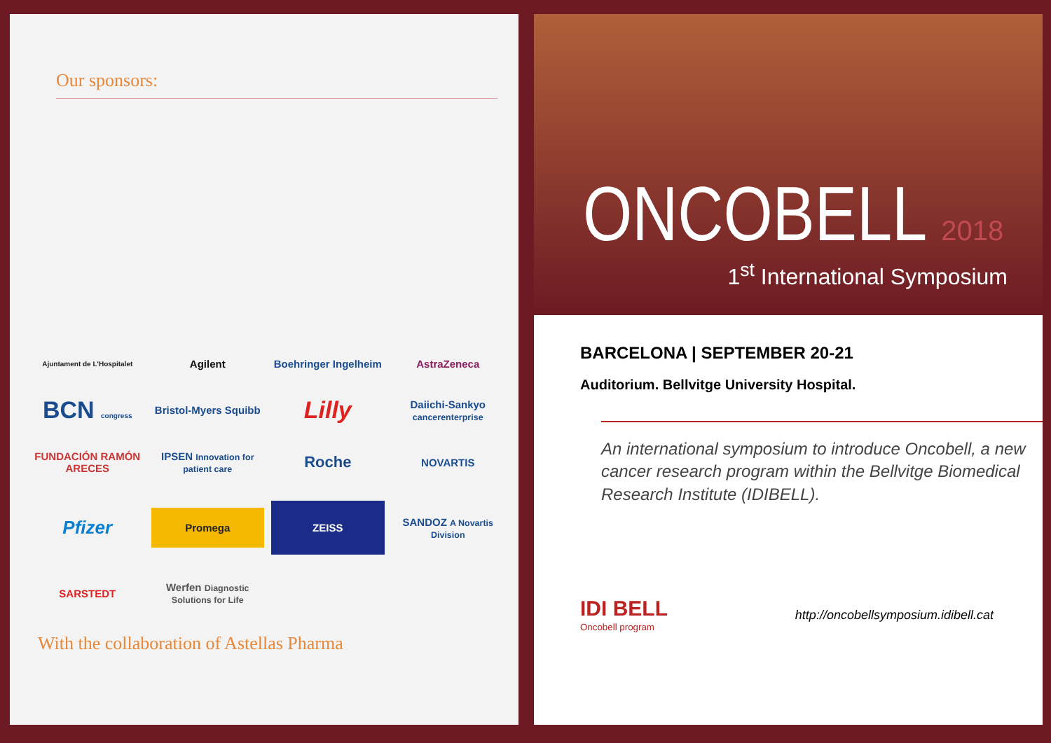Our sponsors:
Ajuntament de L'Hospitalet
Agilent
Boehringer Ingelheim
AstraZeneca
BCN congress
Bristol-Myers Squibb
Lilly
Daiichi-Sankyo cancerenterprise
FUNDACIÓN RAMÓN ARECES
IPSEN Innovation for patient care
Roche
NOVARTIS
Pfizer
Promega
ZEISS
SANDOZ A Novartis Division
SARSTEDT
Werfen Diagnostic Solutions for Life
With the collaboration of Astellas Pharma
ONCOBELL 2018
1<sup>st</sup> International Symposium
BARCELONA | SEPTEMBER 20-21
Auditorium. Bellvitge University Hospital.
An international symposium to introduce Oncobell, a new cancer research program within the Bellvitge Biomedical Research Institute (IDIBELL).
IDI BELL
Oncobell program
http://oncobellsymposium.idibell.cat